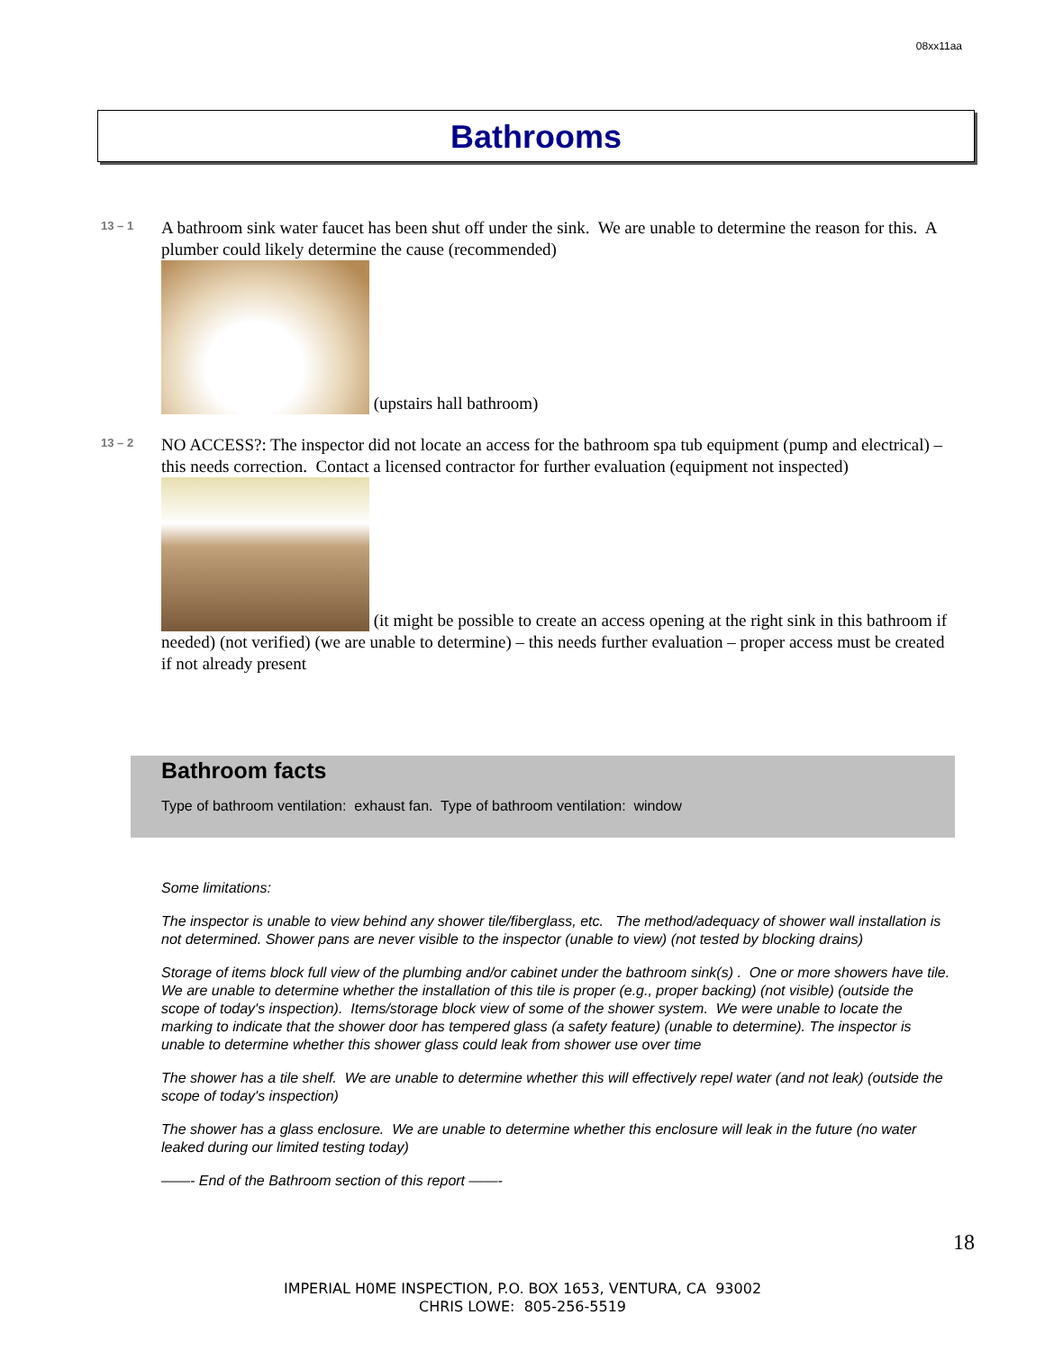08xx11aa
Bathrooms
13 – 1
A bathroom sink water faucet has been shut off under the sink. We are unable to determine the reason for this. A plumber could likely determine the cause (recommended)
(upstairs hall bathroom)
13 – 2
NO ACCESS?: The inspector did not locate an access for the bathroom spa tub equipment (pump and electrical) – this needs correction. Contact a licensed contractor for further evaluation (equipment not inspected)
(it might be possible to create an access opening at the right sink in this bathroom if needed) (not verified) (we are unable to determine) – this needs further evaluation – proper access must be created if not already present
Bathroom facts
Type of bathroom ventilation: exhaust fan. Type of bathroom ventilation: window
Some limitations:
The inspector is unable to view behind any shower tile/fiberglass, etc. The method/adequacy of shower wall installation is not determined. Shower pans are never visible to the inspector (unable to view) (not tested by blocking drains)
Storage of items block full view of the plumbing and/or cabinet under the bathroom sink(s) . One or more showers have tile. We are unable to determine whether the installation of this tile is proper (e.g., proper backing) (not visible) (outside the scope of today's inspection). Items/storage block view of some of the shower system. We were unable to locate the marking to indicate that the shower door has tempered glass (a safety feature) (unable to determine). The inspector is unable to determine whether this shower glass could leak from shower use over time
The shower has a tile shelf. We are unable to determine whether this will effectively repel water (and not leak) (outside the scope of today's inspection)
The shower has a glass enclosure. We are unable to determine whether this enclosure will leak in the future (no water leaked during our limited testing today)
——- End of the Bathroom section of this report ——-
18
IMPERIAL H0ME INSPECTION, P.O. BOX 1653, VENTURA, CA 93002
CHRIS LOWE: 805-256-5519